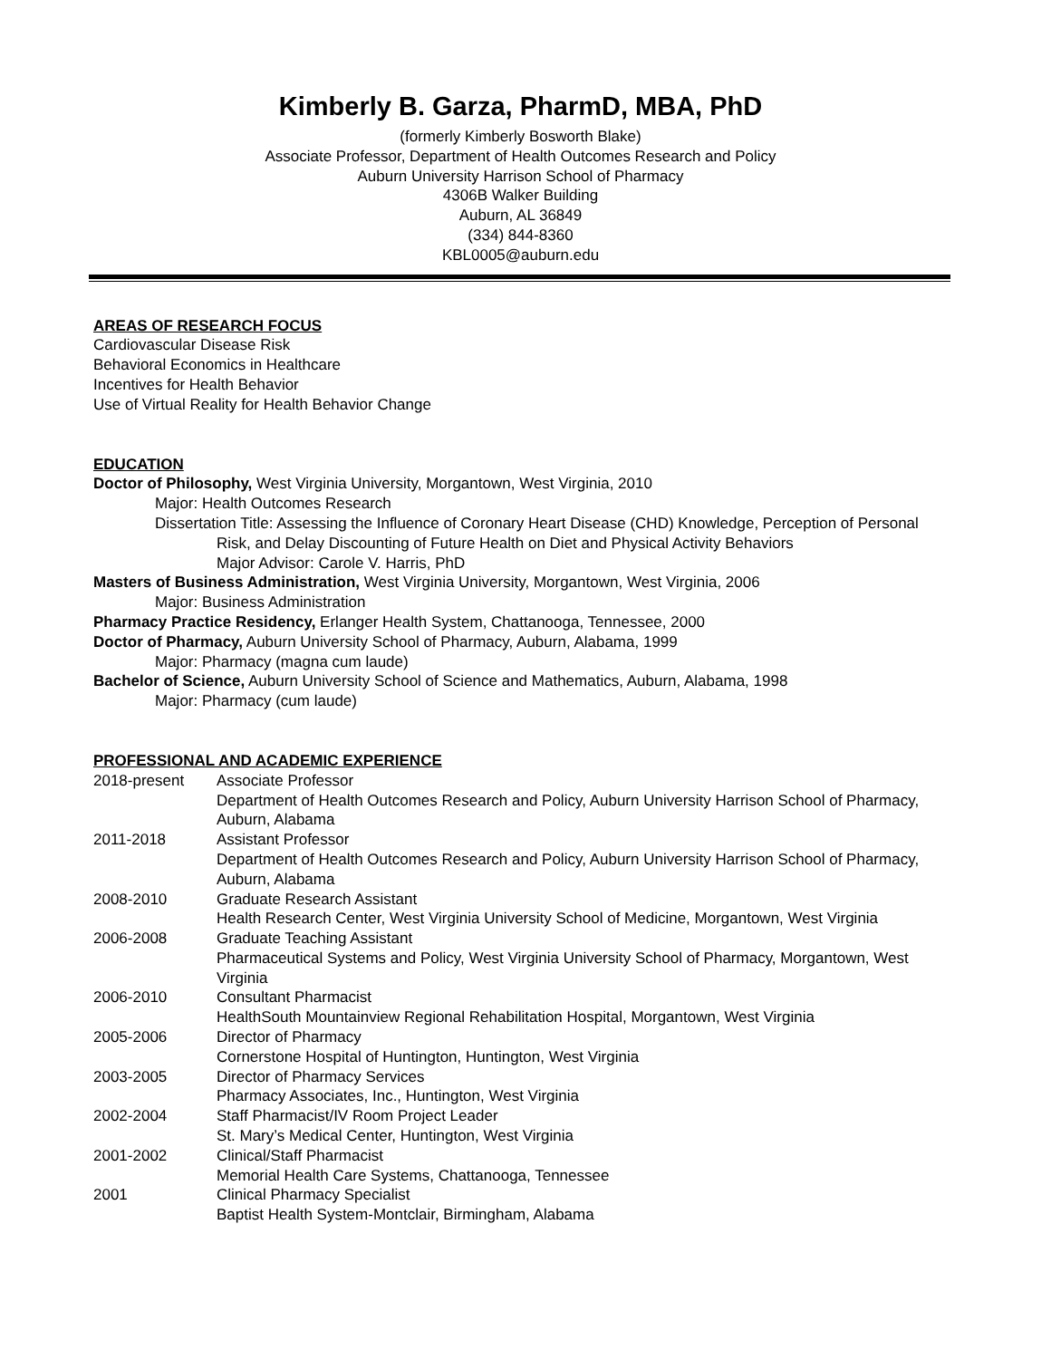Kimberly B. Garza, PharmD, MBA, PhD
(formerly Kimberly Bosworth Blake)
Associate Professor, Department of Health Outcomes Research and Policy
Auburn University Harrison School of Pharmacy
4306B Walker Building
Auburn, AL 36849
(334) 844-8360
KBL0005@auburn.edu
AREAS OF RESEARCH FOCUS
Cardiovascular Disease Risk
Behavioral Economics in Healthcare
Incentives for Health Behavior
Use of Virtual Reality for Health Behavior Change
EDUCATION
Doctor of Philosophy, West Virginia University, Morgantown, West Virginia, 2010
Major: Health Outcomes Research
Dissertation Title: Assessing the Influence of Coronary Heart Disease (CHD) Knowledge, Perception of Personal Risk, and Delay Discounting of Future Health on Diet and Physical Activity Behaviors
Major Advisor: Carole V. Harris, PhD
Masters of Business Administration, West Virginia University, Morgantown, West Virginia, 2006
Major: Business Administration
Pharmacy Practice Residency, Erlanger Health System, Chattanooga, Tennessee, 2000
Doctor of Pharmacy, Auburn University School of Pharmacy, Auburn, Alabama, 1999
Major: Pharmacy (magna cum laude)
Bachelor of Science, Auburn University School of Science and Mathematics, Auburn, Alabama, 1998
Major: Pharmacy (cum laude)
PROFESSIONAL AND ACADEMIC EXPERIENCE
2018-present Associate Professor
Department of Health Outcomes Research and Policy, Auburn University Harrison School of Pharmacy, Auburn, Alabama
2011-2018 Assistant Professor
Department of Health Outcomes Research and Policy, Auburn University Harrison School of Pharmacy, Auburn, Alabama
2008-2010 Graduate Research Assistant
Health Research Center, West Virginia University School of Medicine, Morgantown, West Virginia
2006-2008 Graduate Teaching Assistant
Pharmaceutical Systems and Policy, West Virginia University School of Pharmacy, Morgantown, West Virginia
2006-2010 Consultant Pharmacist
HealthSouth Mountainview Regional Rehabilitation Hospital, Morgantown, West Virginia
2005-2006 Director of Pharmacy
Cornerstone Hospital of Huntington, Huntington, West Virginia
2003-2005 Director of Pharmacy Services
Pharmacy Associates, Inc., Huntington, West Virginia
2002-2004 Staff Pharmacist/IV Room Project Leader
St. Mary’s Medical Center, Huntington, West Virginia
2001-2002 Clinical/Staff Pharmacist
Memorial Health Care Systems, Chattanooga, Tennessee
2001 Clinical Pharmacy Specialist
Baptist Health System-Montclair, Birmingham, Alabama